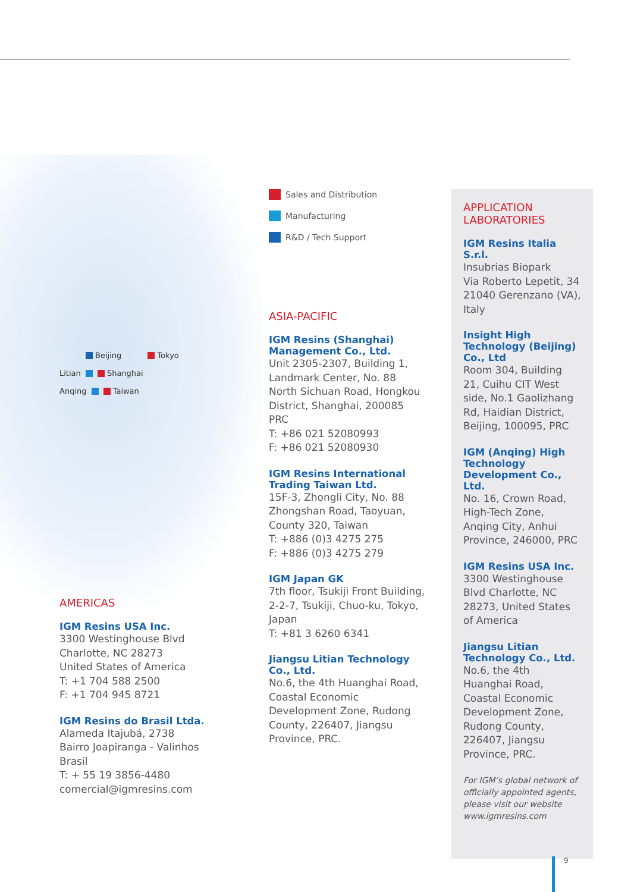Beijing Tokyo
Litian Shanghai
Anqing Taiwan
AMERICAS
IGM Resins USA Inc.
3300 Westinghouse Blvd
Charlotte, NC 28273
United States of America
T: +1 704 588 2500
F: +1 704 945 8721
IGM Resins do Brasil Ltda.
Alameda Itajubá, 2738
Bairro Joapiranga - Valinhos
Brasil
T: + 55 19 3856-4480
comercial@igmresins.com
Sales and Distribution
Manufacturing
R&D / Tech Support
ASIA-PACIFIC
IGM Resins (Shanghai) Management Co., Ltd.
Unit 2305-2307, Building 1, Landmark Center, No. 88 North Sichuan Road, Hongkou District, Shanghai, 200085 PRC
T: +86 021 52080993
F: +86 021 52080930
IGM Resins International Trading Taiwan Ltd.
15F-3, Zhongli City, No. 88 Zhongshan Road, Taoyuan, County 320, Taiwan
T: +886 (0)3 4275 275
F: +886 (0)3 4275 279
IGM Japan GK
7th floor, Tsukiji Front Building, 2-2-7, Tsukiji, Chuo-ku, Tokyo, Japan
T: +81 3 6260 6341
Jiangsu Litian Technology Co., Ltd.
No.6, the 4th Huanghai Road,
Coastal Economic Development Zone, Rudong County, 226407, Jiangsu Province, PRC.
APPLICATION LABORATORIES
IGM Resins Italia S.r.l.
Insubrias Biopark
Via Roberto Lepetit, 34
21040 Gerenzano (VA), Italy
Insight High Technology (Beijing) Co., Ltd
Room 304, Building 21, Cuihu CIT West side, No.1 Gaolizhang Rd, Haidian District, Beijing, 100095, PRC
IGM (Anqing) High Technology Development Co., Ltd.
No. 16, Crown Road, High-Tech Zone, Anqing City, Anhui Province, 246000, PRC
IGM Resins USA Inc.
3300 Westinghouse Blvd Charlotte, NC 28273, United States of America
Jiangsu Litian Technology Co., Ltd.
No.6, the 4th Huanghai Road,
Coastal Economic Development Zone, Rudong County, 226407, Jiangsu Province, PRC.
For IGM’s global network of officially appointed agents, please visit our website www.igmresins.com
9